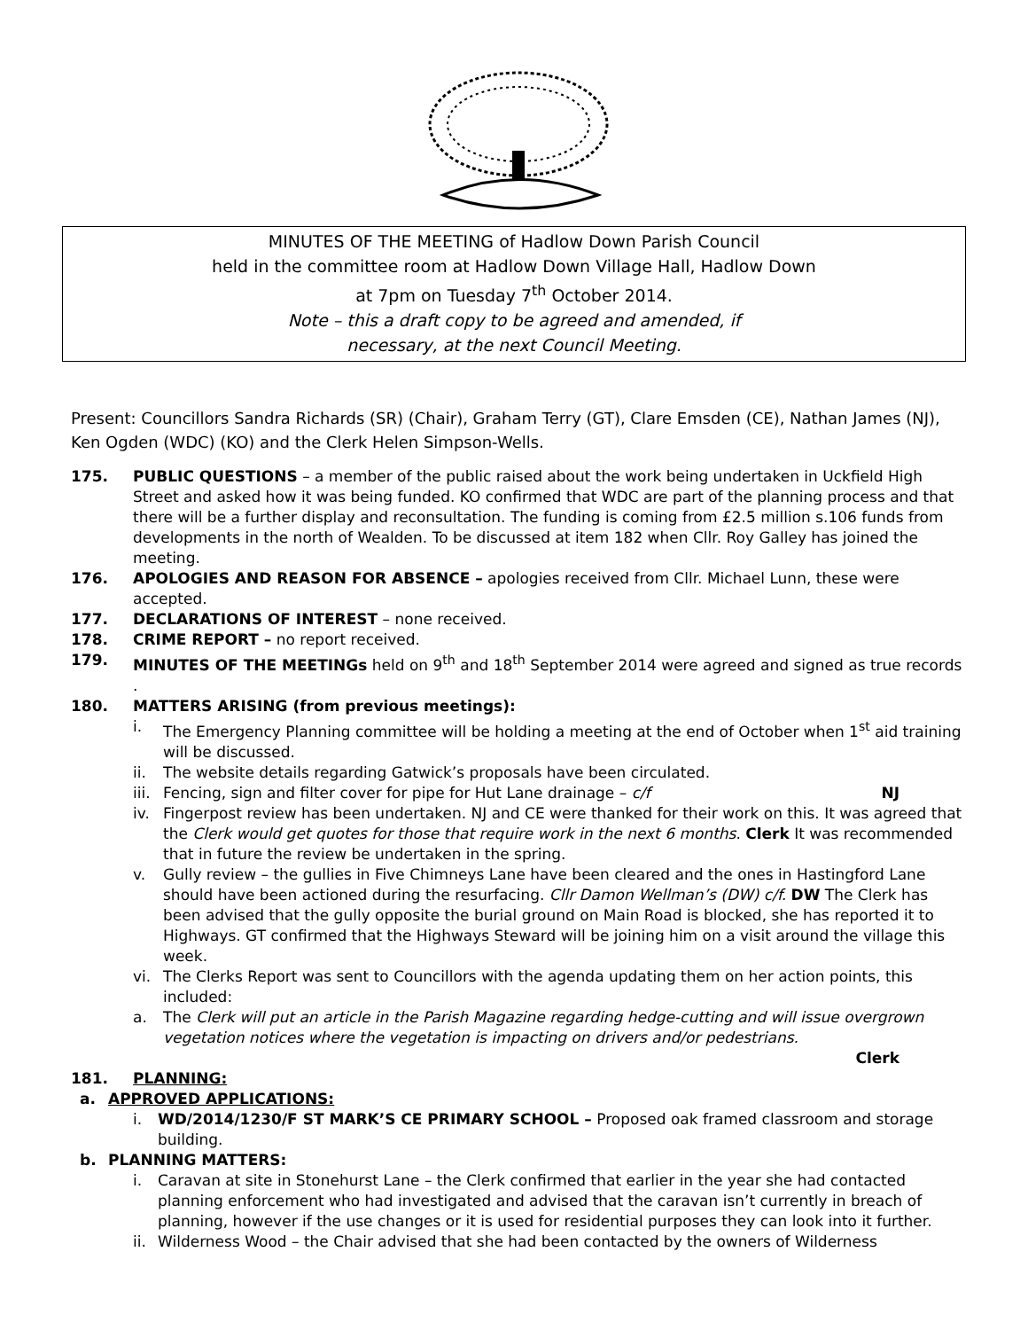MINUTES OF THE MEETING of Hadlow Down Parish Council
held in the committee room at Hadlow Down Village Hall, Hadlow Down
at 7pm on Tuesday 7<sup>th</sup> October 2014.
Note – this a draft copy to be agreed and amended, if
necessary, at the next Council Meeting.
Present: Councillors Sandra Richards (SR) (Chair), Graham Terry (GT), Clare Emsden (CE), Nathan James (NJ), Ken Ogden (WDC) (KO) and the Clerk Helen Simpson-Wells.
175. PUBLIC QUESTIONS – a member of the public raised about the work being undertaken in Uckfield High Street and asked how it was being funded. KO confirmed that WDC are part of the planning process and that there will be a further display and reconsultation. The funding is coming from £2.5 million s.106 funds from developments in the north of Wealden. To be discussed at item 182 when Cllr. Roy Galley has joined the meeting.
176. APOLOGIES AND REASON FOR ABSENCE – apologies received from Cllr. Michael Lunn, these were accepted.
177. DECLARATIONS OF INTEREST – none received.
178. CRIME REPORT – no report received.
179. MINUTES OF THE MEETINGs held on 9<sup>th</sup> and 18<sup>th</sup> September 2014 were agreed and signed as true records .
180. MATTERS ARISING (from previous meetings):
i. The Emergency Planning committee will be holding a meeting at the end of October when 1<sup>st</sup> aid training will be discussed.
ii. The website details regarding Gatwick’s proposals have been circulated.
iii.
Fencing, sign and filter cover for pipe for Hut Lane drainage – c/f NJ
iv. Fingerpost review has been undertaken. NJ and CE were thanked for their work on this. It was agreed that the Clerk would get quotes for those that require work in the next 6 months. Clerk It was recommended that in future the review be undertaken in the spring.
v. Gully review – the gullies in Five Chimneys Lane have been cleared and the ones in Hastingford Lane should have been actioned during the resurfacing. Cllr Damon Wellman’s (DW) c/f. DW The Clerk has been advised that the gully opposite the burial ground on Main Road is blocked, she has reported it to Highways. GT confirmed that the Highways Steward will be joining him on a visit around the village this week.
vi. The Clerks Report was sent to Councillors with the agenda updating them on her action points, this included:
a. The Clerk will put an article in the Parish Magazine regarding hedge-cutting and will issue overgrown vegetation notices where the vegetation is impacting on drivers and/or pedestrians.
Clerk
181. PLANNING:
a. APPROVED APPLICATIONS:
i. WD/2014/1230/F ST MARK’S CE PRIMARY SCHOOL – Proposed oak framed classroom and storage building.
b. PLANNING MATTERS:
i. Caravan at site in Stonehurst Lane – the Clerk confirmed that earlier in the year she had contacted planning enforcement who had investigated and advised that the caravan isn’t currently in breach of planning, however if the use changes or it is used for residential purposes they can look into it further.
ii.
Wilderness Wood – the Chair advised that she had been contacted by the owners of Wilderness